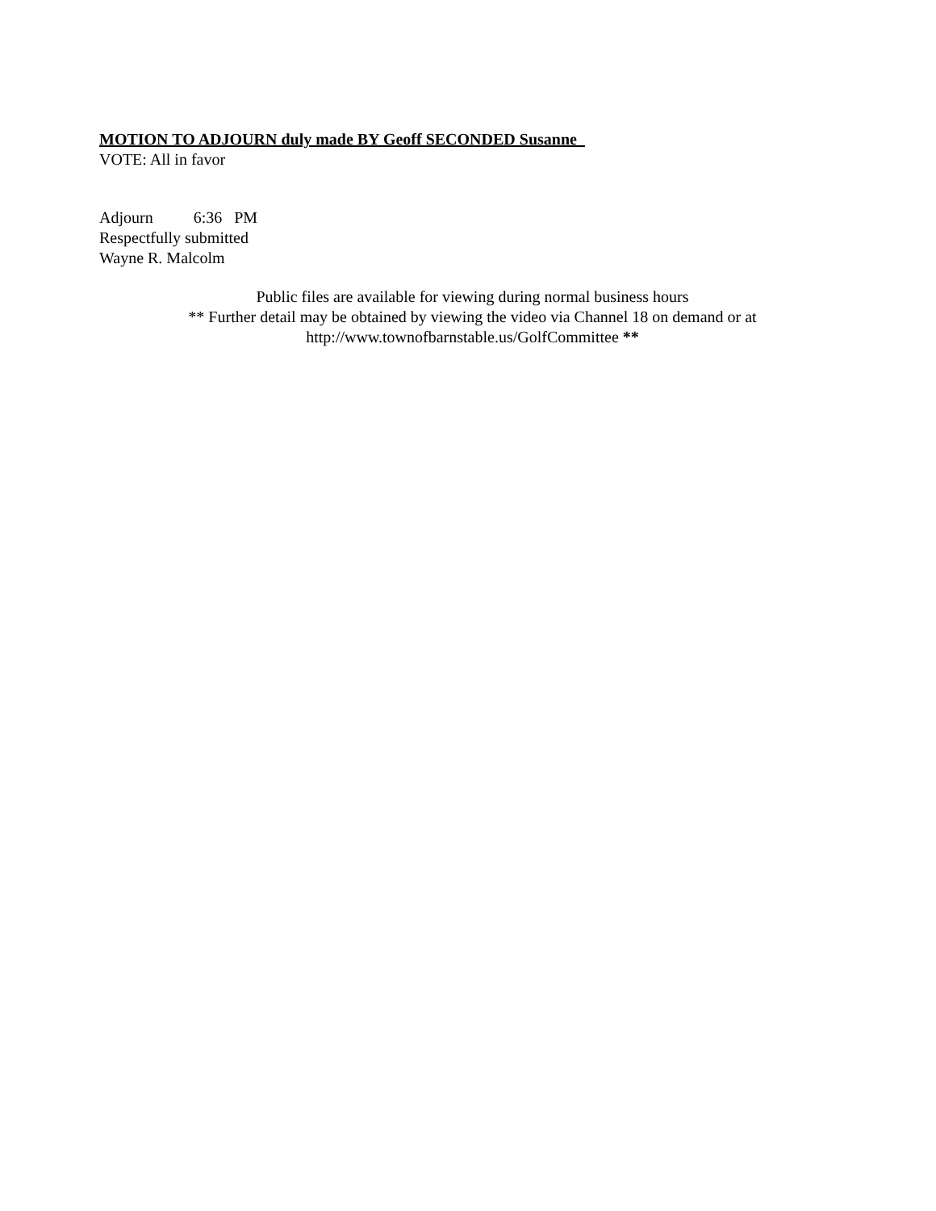MOTION TO ADJOURN duly made BY Geoff SECONDED Susanne
VOTE: All in favor
Adjourn 6:36 PM
Respectfully submitted
Wayne R. Malcolm
Public files are available for viewing during normal business hours
** Further detail may be obtained by viewing the video via Channel 18 on demand or at
http://www.townofbarnstable.us/GolfCommittee **